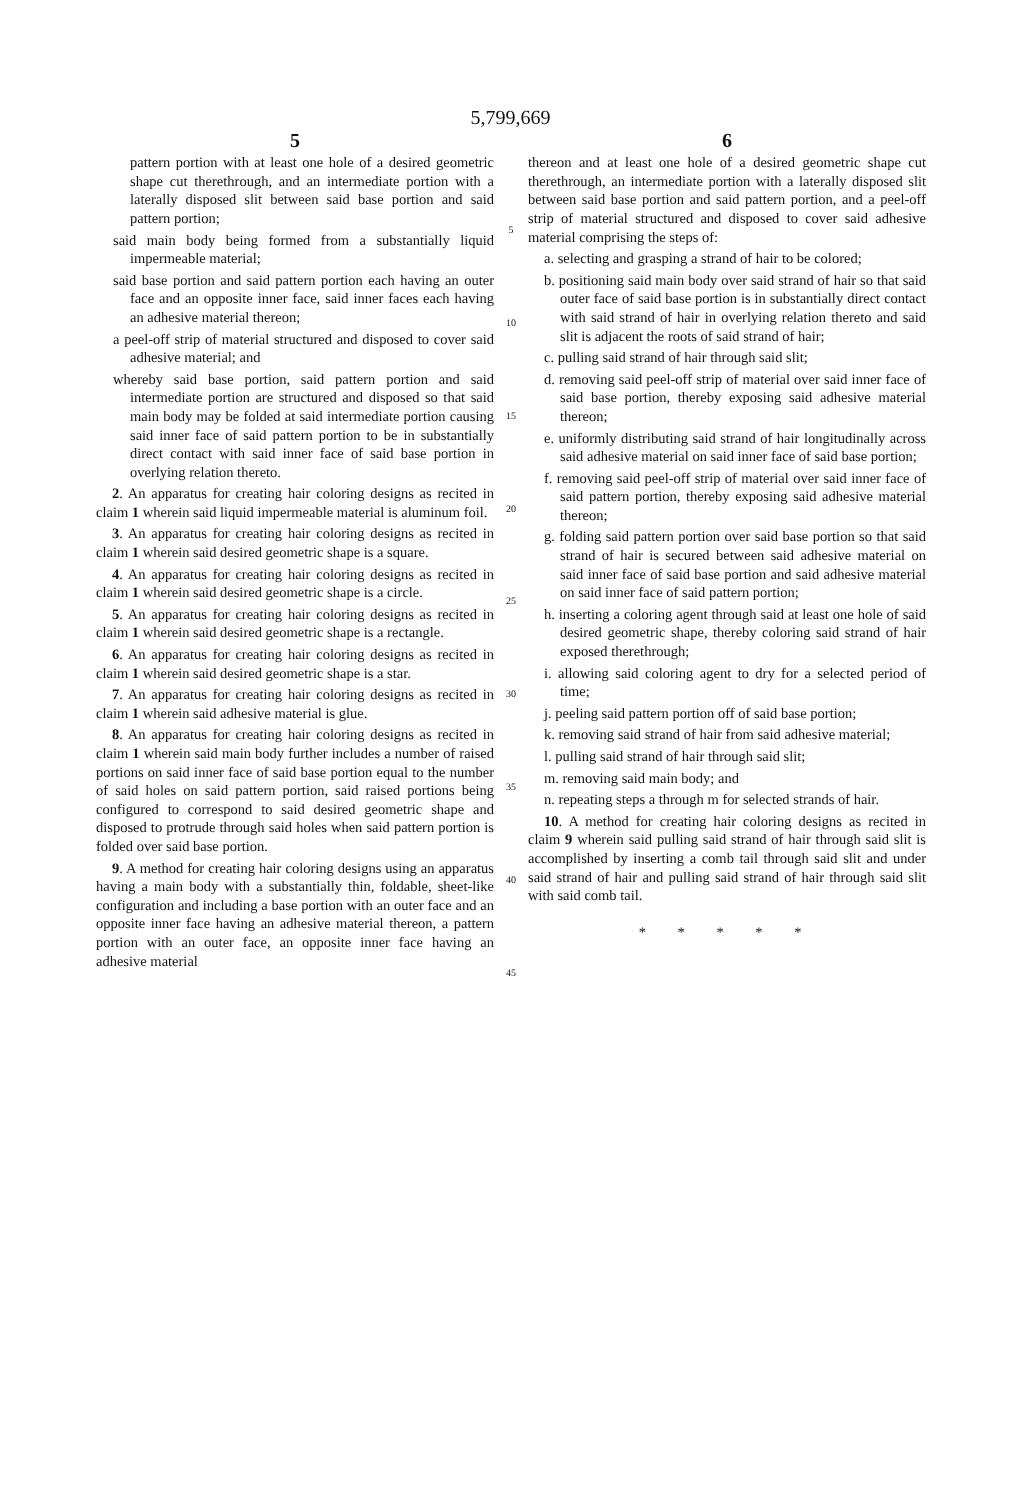5,799,669
5
pattern portion with at least one hole of a desired geometric shape cut therethrough, and an intermediate portion with a laterally disposed slit between said base portion and said pattern portion;
said main body being formed from a substantially liquid impermeable material;
said base portion and said pattern portion each having an outer face and an opposite inner face, said inner faces each having an adhesive material thereon;
a peel-off strip of material structured and disposed to cover said adhesive material; and
whereby said base portion, said pattern portion and said intermediate portion are structured and disposed so that said main body may be folded at said intermediate portion causing said inner face of said pattern portion to be in substantially direct contact with said inner face of said base portion in overlying relation thereto.
2. An apparatus for creating hair coloring designs as recited in claim 1 wherein said liquid impermeable material is aluminum foil.
3. An apparatus for creating hair coloring designs as recited in claim 1 wherein said desired geometric shape is a square.
4. An apparatus for creating hair coloring designs as recited in claim 1 wherein said desired geometric shape is a circle.
5. An apparatus for creating hair coloring designs as recited in claim 1 wherein said desired geometric shape is a rectangle.
6. An apparatus for creating hair coloring designs as recited in claim 1 wherein said desired geometric shape is a star.
7. An apparatus for creating hair coloring designs as recited in claim 1 wherein said adhesive material is glue.
8. An apparatus for creating hair coloring designs as recited in claim 1 wherein said main body further includes a number of raised portions on said inner face of said base portion equal to the number of said holes on said pattern portion, said raised portions being configured to correspond to said desired geometric shape and disposed to protrude through said holes when said pattern portion is folded over said base portion.
9. A method for creating hair coloring designs using an apparatus having a main body with a substantially thin, foldable, sheet-like configuration and including a base portion with an outer face and an opposite inner face having an adhesive material thereon, a pattern portion with an outer face, an opposite inner face having an adhesive material
5
10
15
20
25
30
35
40
45
6
thereon and at least one hole of a desired geometric shape cut therethrough, an intermediate portion with a laterally disposed slit between said base portion and said pattern portion, and a peel-off strip of material structured and disposed to cover said adhesive material comprising the steps of:
a. selecting and grasping a strand of hair to be colored;
b. positioning said main body over said strand of hair so that said outer face of said base portion is in substantially direct contact with said strand of hair in overlying relation thereto and said slit is adjacent the roots of said strand of hair;
c. pulling said strand of hair through said slit;
d. removing said peel-off strip of material over said inner face of said base portion, thereby exposing said adhesive material thereon;
e. uniformly distributing said strand of hair longitudinally across said adhesive material on said inner face of said base portion;
f. removing said peel-off strip of material over said inner face of said pattern portion, thereby exposing said adhesive material thereon;
g. folding said pattern portion over said base portion so that said strand of hair is secured between said adhesive material on said inner face of said base portion and said adhesive material on said inner face of said pattern portion;
h. inserting a coloring agent through said at least one hole of said desired geometric shape, thereby coloring said strand of hair exposed therethrough;
i. allowing said coloring agent to dry for a selected period of time;
j. peeling said pattern portion off of said base portion;
k. removing said strand of hair from said adhesive material;
l. pulling said strand of hair through said slit;
m. removing said main body; and
n. repeating steps a through m for selected strands of hair.
10. A method for creating hair coloring designs as recited in claim 9 wherein said pulling said strand of hair through said slit is accomplished by inserting a comb tail through said slit and under said strand of hair and pulling said strand of hair through said slit with said comb tail.
* * * * *